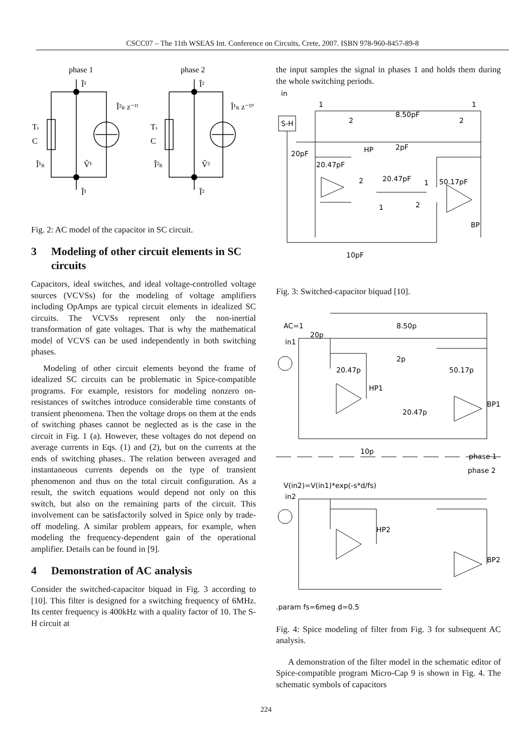CSCC07 – The 11th WSEAS Int. Conference on Circuits, Crete, 2007. ISBN 978-960-8457-89-8
phase 1
phase 2
Î¹
Î²
Î²R z⁻ᴰ
Î¹R z⁻ᴰ'
Ts
C
Ts
C
Î¹R
V̂¹
Î²R
V̂²
Î¹
Î²
Fig. 2: AC model of the capacitor in SC circuit.
3 Modeling of other circuit elements in SC circuits
Capacitors, ideal switches, and ideal voltage-controlled voltage sources (VCVSs) for the modeling of voltage amplifiers including OpAmps are typical circuit elements in idealized SC circuits. The VCVSs represent only the non-inertial transformation of gate voltages. That is why the mathematical model of VCVS can be used independently in both switching phases.
Modeling of other circuit elements beyond the frame of idealized SC circuits can be problematic in Spice-compatible programs. For example, resistors for modeling nonzero on-resistances of switches introduce considerable time constants of transient phenomena. Then the voltage drops on them at the ends of switching phases cannot be neglected as is the case in the circuit in Fig. 1 (a). However, these voltages do not depend on average currents in Eqs. (1) and (2), but on the currents at the ends of switching phases.. The relation between averaged and instantaneous currents depends on the type of transient phenomenon and thus on the total circuit configuration. As a result, the switch equations would depend not only on this switch, but also on the remaining parts of the circuit. This involvement can be satisfactorily solved in Spice only by trade-off modeling. A similar problem appears, for example, when modeling the frequency-dependent gain of the operational amplifier. Details can be found in [9].
4 Demonstration of AC analysis
Consider the switched-capacitor biquad in Fig. 3 according to [10]. This filter is designed for a switching frequency of 6MHz. Its center frequency is 400kHz with a quality factor of 10. The S-H circuit at
the input samples the signal in phases 1 and holds them during the whole switching periods.
in
S-H
1
2
8.50pF
1
2
20pF
2pF
HP
20.47pF
2
20.47pF
1
50.17pF
1
2
BP
10pF
Fig. 3: Switched-capacitor biquad [10].
AC=1
20p
in1
8.50p
2p
20.47p
50.17p
HP1
20.47p
BP1
10p
phase 1
phase 2
V(in2)=V(in1)*exp(-s*d/fs)
in2
HP2
BP2
.param fs=6meg d=0.5
Fig. 4: Spice modeling of filter from Fig. 3 for subsequent AC analysis.
A demonstration of the filter model in the schematic editor of Spice-compatible program Micro-Cap 9 is shown in Fig. 4. The schematic symbols of capacitors
224